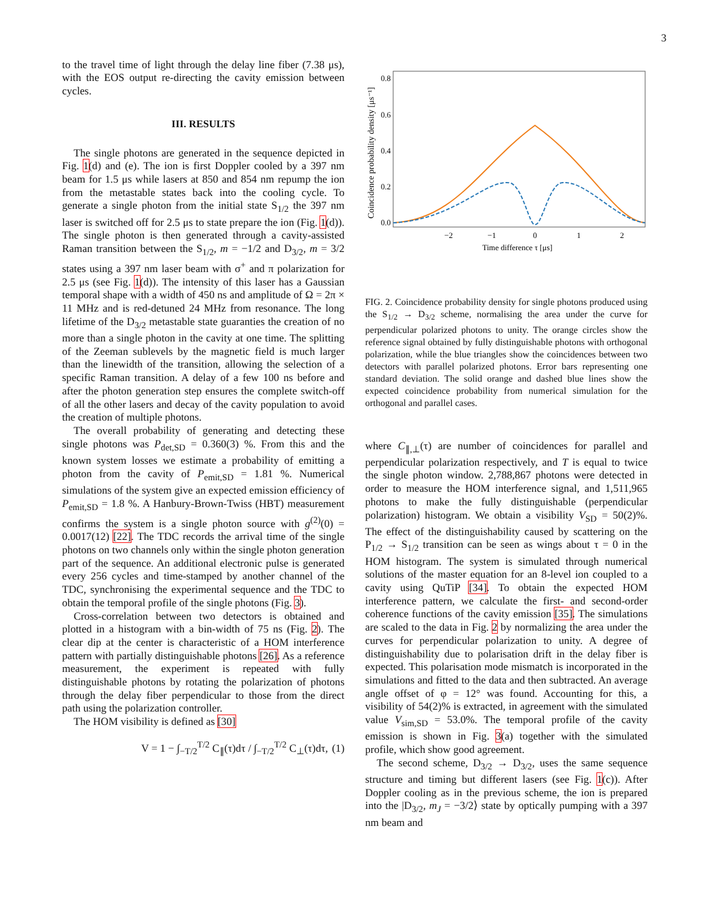3
to the travel time of light through the delay line fiber (7.38 μs), with the EOS output re-directing the cavity emission between cycles.
III. RESULTS
The single photons are generated in the sequence depicted in Fig. 1(d) and (e). The ion is first Doppler cooled by a 397 nm beam for 1.5 μs while lasers at 850 and 854 nm repump the ion from the metastable states back into the cooling cycle. To generate a single photon from the initial state S<sub>1/2</sub> the 397 nm laser is switched off for 2.5 μs to state prepare the ion (Fig. 1(d)). The single photon is then generated through a cavity-assisted Raman transition between the S<sub>1/2</sub>, m = −1/2 and D<sub>3/2</sub>, m = 3/2 states using a 397 nm laser beam with σ<sup>+</sup> and π polarization for 2.5 μs (see Fig. 1(d)). The intensity of this laser has a Gaussian temporal shape with a width of 450 ns and amplitude of Ω = 2π × 11 MHz and is red-detuned 24 MHz from resonance. The long lifetime of the D<sub>3/2</sub> metastable state guaranties the creation of no more than a single photon in the cavity at one time. The splitting of the Zeeman sublevels by the magnetic field is much larger than the linewidth of the transition, allowing the selection of a specific Raman transition. A delay of a few 100 ns before and after the photon generation step ensures the complete switch-off of all the other lasers and decay of the cavity population to avoid the creation of multiple photons.
The overall probability of generating and detecting these single photons was P<sub>det,SD</sub> = 0.360(3) %. From this and the known system losses we estimate a probability of emitting a photon from the cavity of P<sub>emit,SD</sub> = 1.81 %. Numerical simulations of the system give an expected emission efficiency of P<sub>emit,SD</sub> = 1.8 %. A Hanbury-Brown-Twiss (HBT) measurement confirms the system is a single photon source with g<sup>(2)</sup>(0) = 0.0017(12) [22]. The TDC records the arrival time of the single photons on two channels only within the single photon generation part of the sequence. An additional electronic pulse is generated every 256 cycles and time-stamped by another channel of the TDC, synchronising the experimental sequence and the TDC to obtain the temporal profile of the single photons (Fig. 3).
Cross-correlation between two detectors is obtained and plotted in a histogram with a bin-width of 75 ns (Fig. 2). The clear dip at the center is characteristic of a HOM interference pattern with partially distinguishable photons [26]. As a reference measurement, the experiment is repeated with fully distinguishable photons by rotating the polarization of photons through the delay fiber perpendicular to those from the direct path using the polarization controller.
The HOM visibility is defined as [30]
V = 1 − ∫<sub>−T/2</sub><sup>T/2</sup> C<sub>∥</sub>(τ)dτ / ∫<sub>−T/2</sub><sup>T/2</sup> C<sub>⊥</sub>(τ)dτ, (1)
Coincidence probability density [μs⁻¹]
0.8
0.6
0.4
0.2
0.0
−2
−1
0
1
2
Time difference τ [μs]
FIG. 2. Coincidence probability density for single photons produced using the S<sub>1/2</sub> → D<sub>3/2</sub> scheme, normalising the area under the curve for perpendicular polarized photons to unity. The orange circles show the reference signal obtained by fully distinguishable photons with orthogonal polarization, while the blue triangles show the coincidences between two detectors with parallel polarized photons. Error bars representing one standard deviation. The solid orange and dashed blue lines show the expected coincidence probability from numerical simulation for the orthogonal and parallel cases.
where C<sub>∥,⊥</sub>(τ) are number of coincidences for parallel and perpendicular polarization respectively, and T is equal to twice the single photon window. 2,788,867 photons were detected in order to measure the HOM interference signal, and 1,511,965 photons to make the fully distinguishable (perpendicular polarization) histogram. We obtain a visibility V<sub>SD</sub> = 50(2)%. The effect of the distinguishability caused by scattering on the P<sub>1/2</sub> → S<sub>1/2</sub> transition can be seen as wings about τ = 0 in the HOM histogram. The system is simulated through numerical solutions of the master equation for an 8-level ion coupled to a cavity using QuTiP [34]. To obtain the expected HOM interference pattern, we calculate the first- and second-order coherence functions of the cavity emission [35]. The simulations are scaled to the data in Fig. 2 by normalizing the area under the curves for perpendicular polarization to unity. A degree of distinguishability due to polarisation drift in the delay fiber is expected. This polarisation mode mismatch is incorporated in the simulations and fitted to the data and then subtracted. An average angle offset of φ = 12° was found. Accounting for this, a visibility of 54(2)% is extracted, in agreement with the simulated value V<sub>sim,SD</sub> = 53.0%. The temporal profile of the cavity emission is shown in Fig. 3(a) together with the simulated profile, which show good agreement.
The second scheme, D<sub>3/2</sub> → D<sub>3/2</sub>, uses the same sequence structure and timing but different lasers (see Fig. 1(c)). After Doppler cooling as in the previous scheme, the ion is prepared into the |D<sub>3/2</sub>, m<sub>J</sub> = −3/2⟩ state by optically pumping with a 397 nm beam and